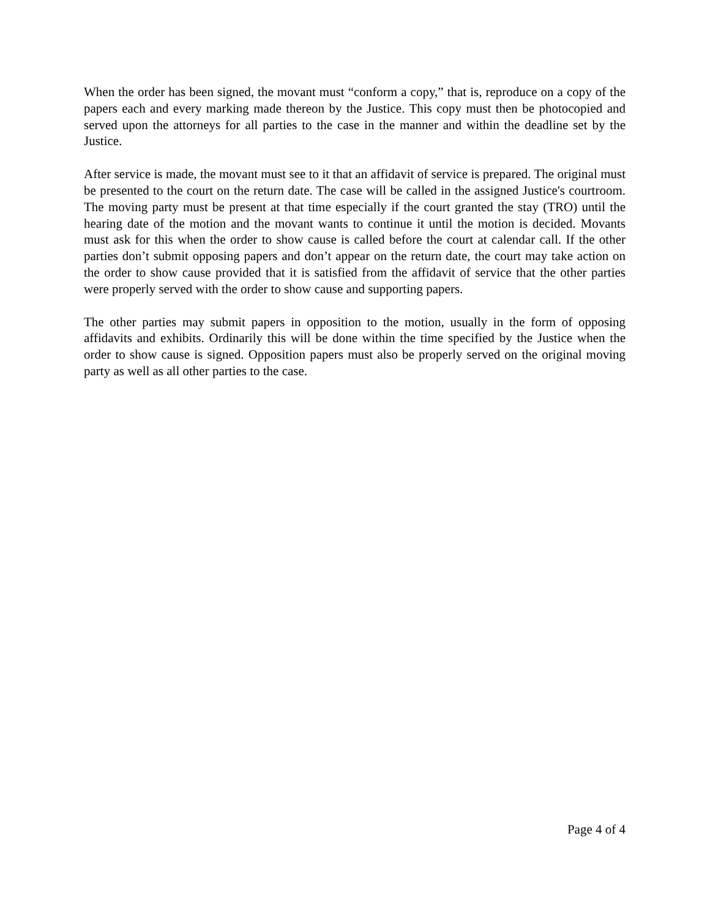When the order has been signed, the movant must “conform a copy,” that is, reproduce on a copy of the papers each and every marking made thereon by the Justice. This copy must then be photocopied and served upon the attorneys for all parties to the case in the manner and within the deadline set by the Justice.
After service is made, the movant must see to it that an affidavit of service is prepared. The original must be presented to the court on the return date. The case will be called in the assigned Justice's courtroom. The moving party must be present at that time especially if the court granted the stay (TRO) until the hearing date of the motion and the movant wants to continue it until the motion is decided. Movants must ask for this when the order to show cause is called before the court at calendar call. If the other parties don’t submit opposing papers and don’t appear on the return date, the court may take action on the order to show cause provided that it is satisfied from the affidavit of service that the other parties were properly served with the order to show cause and supporting papers.
The other parties may submit papers in opposition to the motion, usually in the form of opposing affidavits and exhibits. Ordinarily this will be done within the time specified by the Justice when the order to show cause is signed. Opposition papers must also be properly served on the original moving party as well as all other parties to the case.
Page 4 of 4